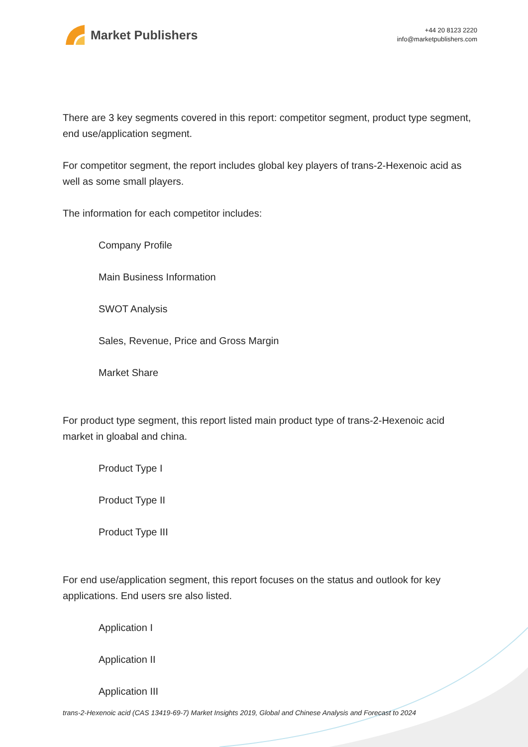Market Publishers
+44 20 8123 2220
info@marketpublishers.com
There are 3 key segments covered in this report: competitor segment, product type segment, end use/application segment.
For competitor segment, the report includes global key players of trans-2-Hexenoic acid as well as some small players.
The information for each competitor includes:
Company Profile
Main Business Information
SWOT Analysis
Sales, Revenue, Price and Gross Margin
Market Share
For product type segment, this report listed main product type of trans-2-Hexenoic acid market in gloabal and china.
Product Type I
Product Type II
Product Type III
For end use/application segment, this report focuses on the status and outlook for key applications. End users sre also listed.
Application I
Application II
Application III
trans-2-Hexenoic acid (CAS 13419-69-7) Market Insights 2019, Global and Chinese Analysis and Forecast to 2024